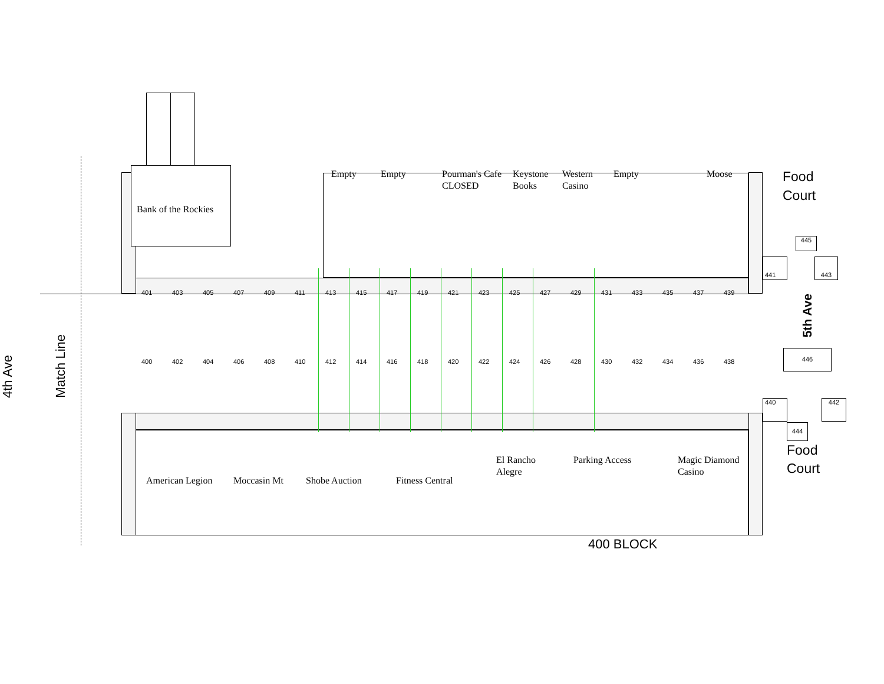Empty Empty Pourman's Cafe
CLOSED
Keystone
Books
Western
Casino
Empty Moose
Food
Court
Bank of the Rockies
445
441 443
4th Ave
Match Line
401 403 405 407 409 411 413 415 417 419 421 423 425 427 429 431 433 435 437 439
400 402 404 406 408 410 412 414 416 418 420 422 424 426 428 430 432 434 436 438
5th Ave
446
440 442
American Legion
Moccasin Mt
Shobe Auction
Fitness Central
El Rancho
Alegre
Parking Access
Magic Diamond
Casino
444
Food
Court
400 BLOCK